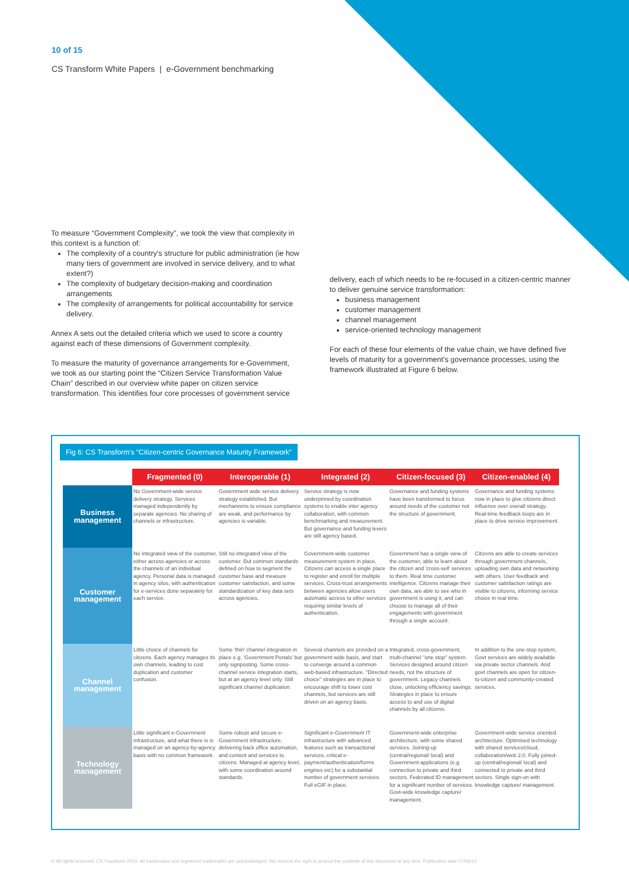10 of 15
CS Transform White Papers | e-Government benchmarking
To measure “Government Complexity”, we took the view that complexity in this context is a function of:
The complexity of a country's structure for public administration (ie how many tiers of government are involved in service delivery, and to what extent?)
The complexity of budgetary decision-making and coordination arrangements
The complexity of arrangements for political accountability for service delivery.
Annex A sets out the detailed criteria which we used to score a country against each of these dimensions of Government complexity.
To measure the maturity of governance arrangements for e-Government, we took as our starting point the “Citizen Service Transformation Value Chain” described in our overview white paper on citizen service transformation. This identifies four core processes of government service
delivery, each of which needs to be re-focused in a citizen-centric manner to deliver genuine service transformation:
business management
customer management
channel management
service-oriented technology management
For each of these four elements of the value chain, we have defined five levels of maturity for a government's governance processes, using the framework illustrated at Figure 6 below.
Fig 6: CS Transform's “Citizen-centric Governance Maturity Framework”
| | Fragmented (0) | Interoperable (1) | Integrated (2) | Citizen-focused (3) | Citizen-enabled (4) |
| --- | --- | --- | --- | --- | --- |
| Business management | No Government-wide service delivery strategy. Services managed independently by separate agencies. No sharing of channels or infrastructure. | Government wide service delivery strategy established. But mechanisms to ensure compliance are weak, and performance by agencies is variable. | Service strategy is now underpinned by coordination systems to enable inter agency collaboration, with common benchmarking and measurement. But governance and funding levers are still agency based. | Governance and funding systems have been transformed to focus around needs of the customer not the structure of government. | Governance and funding systems now in place to give citizens direct influence over overall strategy. Real-time feedback loops are in place to drive service improvement. |
| Customer management | No integrated view of the customer, either across agencies or across the channels of an individual agency. Personal data is managed in agency silos, with authentication for e-services done separately for each service. | Still no integrated view of the customer. But common standards defined on how to segment the customer base and measure customer satisfaction, and some standardization of key data sets across agencies. | Government-wide customer measurement system in place. Citizens can access a single place to register and enroll for multiple services. Cross-trust arrangements between agencies allow users automatic access to other services requiring similar levels of authentication. | Government has a single view of the customer, able to learn about the citizen and 'cross-sell' services to them. Real time customer intelligence. Citizens manage their own data, are able to see who in government is using it, and can choose to manage all of their engagements with government through a single account. | Citizens are able to create services through government channels, uploading own data and networking with others. User feedback and customer satisfaction ratings are visible to citizens, informing service choice in real time. |
| Channel management | Little choice of channels for citizens. Each agency manages its own channels, leading to cost duplication and customer confusion. | Some 'thin' channel integration in place e.g. 'Government Portals' but only signposting. Some cross-channel service integration starts, but at an agency level only. Still significant channel duplication. | Several channels are provided on a government wide basis, and start to converge around a common web-based infrastructure. "Directed choice" strategies are in place to encourage shift to lower cost channels, but services are still driven on an agency basis. | Integrated, cross-government, multi-channel "one stop" system. Services designed around citizen needs, not the structure of government. Legacy channels close, unlocking efficiency savings. Strategies in place to ensure access to and use of digital channels by all citizens. | In addition to the one-stop system, Govt services are widely available via private sector channels. And govt channels are open for citizen-to-citizen and community-created services. |
| Technology management | Little significant e-Government infrastructure, and what there is is managed on an agency-by-agency basis with no common framework. | Some robust and secure e-Government infrastructure, delivering back office automation, and content and services to citizens. Managed at agency level, with some coordination around standards. | Significant e-Government IT infrastructure with advanced features such as transactional services, critical e-payment/authentication/forms engines etc) for a substantial number of government services. Full eGIF in place. | Government-wide enterprise architecture, with some shared services. Joining-up (central/regional/ local) and Government applications (e.g. connection to private and third sectors. Federated ID management for a significant number of services. Govt-wide knowledge capture/ management. | Government-wide service oriented architecture. Optimised technology with shared services/cloud, collaboration/web 2.0. Fully joined-up (central/regional/ local) and connected to private and third sectors. Single sign-on with knowledge capture/ management. |
© All rights reserved. CS Transform 2010. All trademarks and registered trademarks are acknowledged. We reserve the right to amend the contents of this document at any time. Publication date 07/06/10